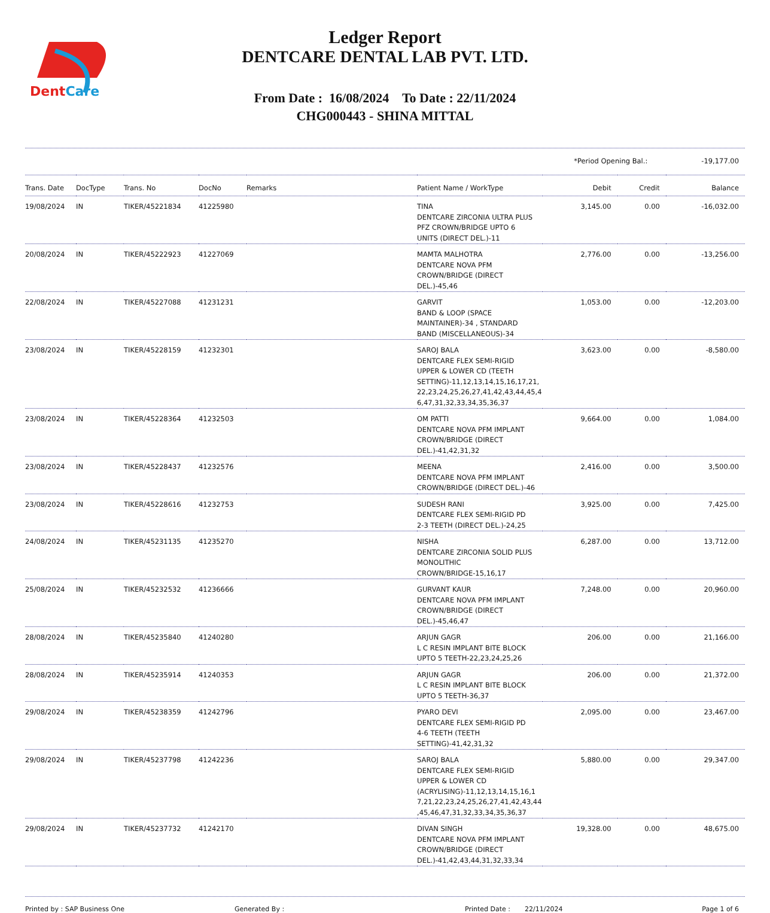DentCare
Ledger Report
DENTCARE DENTAL LAB PVT. LTD.
From Date : 16/08/2024 To Date : 22/11/2024
CHG000443 - SHINA MITTAL
*Period Opening Bal.: -19,177.00
| Trans. Date | DocType | Trans. No | DocNo | Remarks | Patient Name / WorkType | Debit | Credit | Balance |
| --- | --- | --- | --- | --- | --- | --- | --- | --- |
| 19/08/2024 | IN | TIKER/45221834 | 41225980 | | TINA DENTCARE ZIRCONIA ULTRA PLUS PFZ CROWN/BRIDGE UPTO 6 UNITS (DIRECT DEL.)-11 | 3,145.00 | 0.00 | -16,032.00 |
| 20/08/2024 | IN | TIKER/45222923 | 41227069 | | MAMTA MALHOTRA DENTCARE NOVA PFM CROWN/BRIDGE (DIRECT DEL.)-45,46 | 2,776.00 | 0.00 | -13,256.00 |
| 22/08/2024 | IN | TIKER/45227088 | 41231231 | | GARVIT BAND & LOOP (SPACE MAINTAINER)-34 , STANDARD BAND (MISCELLANEOUS)-34 | 1,053.00 | 0.00 | -12,203.00 |
| 23/08/2024 | IN | TIKER/45228159 | 41232301 | | SAROJ BALA DENTCARE FLEX SEMI-RIGID UPPER & LOWER CD (TEETH SETTING)-11,12,13,14,15,16,17,21, 22,23,24,25,26,27,41,42,43,44,45,4 6,47,31,32,33,34,35,36,37 | 3,623.00 | 0.00 | -8,580.00 |
| 23/08/2024 | IN | TIKER/45228364 | 41232503 | | OM PATTI DENTCARE NOVA PFM IMPLANT CROWN/BRIDGE (DIRECT DEL.)-41,42,31,32 | 9,664.00 | 0.00 | 1,084.00 |
| 23/08/2024 | IN | TIKER/45228437 | 41232576 | | MEENA DENTCARE NOVA PFM IMPLANT CROWN/BRIDGE (DIRECT DEL.)-46 | 2,416.00 | 0.00 | 3,500.00 |
| 23/08/2024 | IN | TIKER/45228616 | 41232753 | | SUDESH RANI DENTCARE FLEX SEMI-RIGID PD 2-3 TEETH (DIRECT DEL.)-24,25 | 3,925.00 | 0.00 | 7,425.00 |
| 24/08/2024 | IN | TIKER/45231135 | 41235270 | | NISHA DENTCARE ZIRCONIA SOLID PLUS MONOLITHIC CROWN/BRIDGE-15,16,17 | 6,287.00 | 0.00 | 13,712.00 |
| 25/08/2024 | IN | TIKER/45232532 | 41236666 | | GURVANT KAUR DENTCARE NOVA PFM IMPLANT CROWN/BRIDGE (DIRECT DEL.)-45,46,47 | 7,248.00 | 0.00 | 20,960.00 |
| 28/08/2024 | IN | TIKER/45235840 | 41240280 | | ARJUN GAGR L C RESIN IMPLANT BITE BLOCK UPTO 5 TEETH-22,23,24,25,26 | 206.00 | 0.00 | 21,166.00 |
| 28/08/2024 | IN | TIKER/45235914 | 41240353 | | ARJUN GAGR L C RESIN IMPLANT BITE BLOCK UPTO 5 TEETH-36,37 | 206.00 | 0.00 | 21,372.00 |
| 29/08/2024 | IN | TIKER/45238359 | 41242796 | | PYARO DEVI DENTCARE FLEX SEMI-RIGID PD 4-6 TEETH (TEETH SETTING)-41,42,31,32 | 2,095.00 | 0.00 | 23,467.00 |
| 29/08/2024 | IN | TIKER/45237798 | 41242236 | | SAROJ BALA DENTCARE FLEX SEMI-RIGID UPPER & LOWER CD (ACRYLISING)-11,12,13,14,15,16,1 7,21,22,23,24,25,26,27,41,42,43,44 ,45,46,47,31,32,33,34,35,36,37 | 5,880.00 | 0.00 | 29,347.00 |
| 29/08/2024 | IN | TIKER/45237732 | 41242170 | | DIVAN SINGH DENTCARE NOVA PFM IMPLANT CROWN/BRIDGE (DIRECT DEL.)-41,42,43,44,31,32,33,34 | 19,328.00 | 0.00 | 48,675.00 |
Printed by : SAP Business One Generated By : Printed Date : 22/11/2024 Page 1 of 6